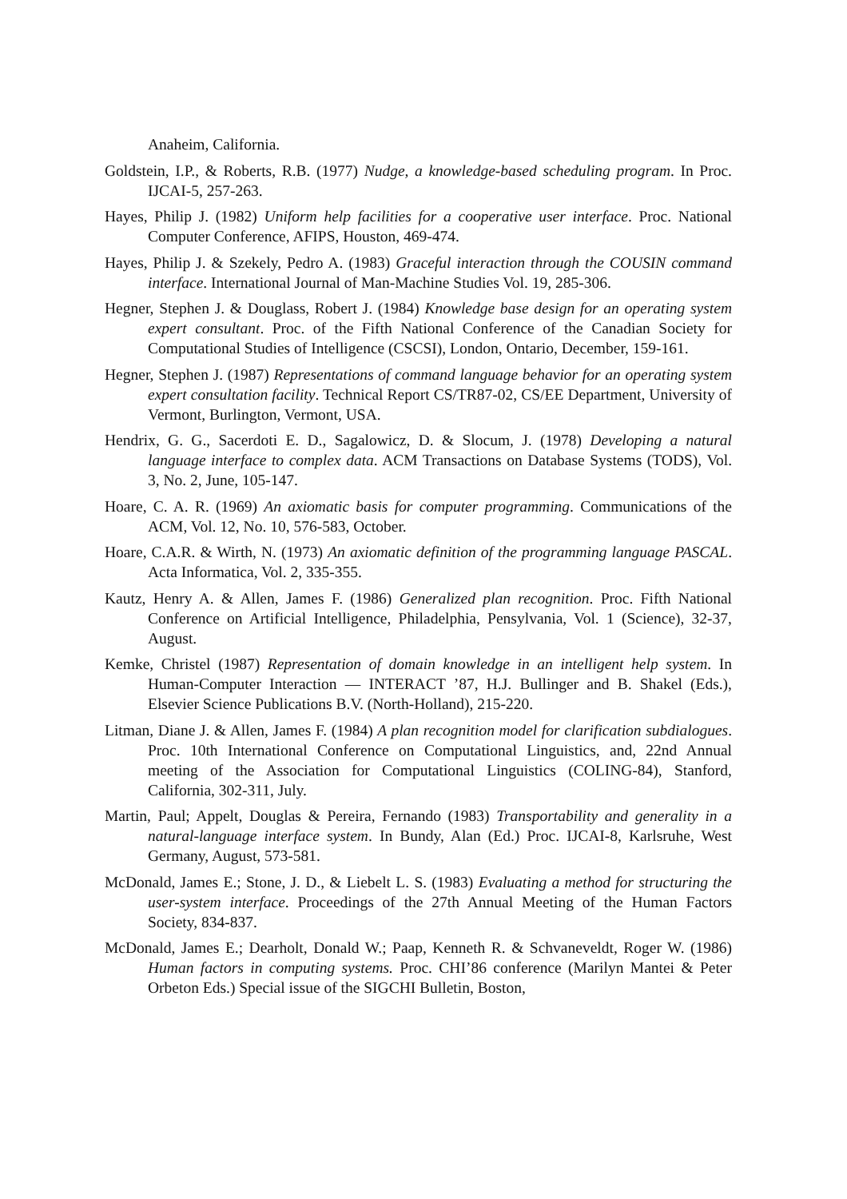Anaheim, California.
Goldstein, I.P., & Roberts, R.B. (1977) Nudge, a knowledge-based scheduling program. In Proc. IJCAI-5, 257-263.
Hayes, Philip J. (1982) Uniform help facilities for a cooperative user interface. Proc. National Computer Conference, AFIPS, Houston, 469-474.
Hayes, Philip J. & Szekely, Pedro A. (1983) Graceful interaction through the COUSIN command interface. International Journal of Man-Machine Studies Vol. 19, 285-306.
Hegner, Stephen J. & Douglass, Robert J. (1984) Knowledge base design for an operating system expert consultant. Proc. of the Fifth National Conference of the Canadian Society for Computational Studies of Intelligence (CSCSI), London, Ontario, December, 159-161.
Hegner, Stephen J. (1987) Representations of command language behavior for an operating system expert consultation facility. Technical Report CS/TR87-02, CS/EE Department, University of Vermont, Burlington, Vermont, USA.
Hendrix, G. G., Sacerdoti E. D., Sagalowicz, D. & Slocum, J. (1978) Developing a natural language interface to complex data. ACM Transactions on Database Systems (TODS), Vol. 3, No. 2, June, 105-147.
Hoare, C. A. R. (1969) An axiomatic basis for computer programming. Communications of the ACM, Vol. 12, No. 10, 576-583, October.
Hoare, C.A.R. & Wirth, N. (1973) An axiomatic definition of the programming language PASCAL. Acta Informatica, Vol. 2, 335-355.
Kautz, Henry A. & Allen, James F. (1986) Generalized plan recognition. Proc. Fifth National Conference on Artificial Intelligence, Philadelphia, Pensylvania, Vol. 1 (Science), 32-37, August.
Kemke, Christel (1987) Representation of domain knowledge in an intelligent help system. In Human-Computer Interaction — INTERACT ’87, H.J. Bullinger and B. Shakel (Eds.), Elsevier Science Publications B.V. (North-Holland), 215-220.
Litman, Diane J. & Allen, James F. (1984) A plan recognition model for clarification subdialogues. Proc. 10th International Conference on Computational Linguistics, and, 22nd Annual meeting of the Association for Computational Linguistics (COLING-84), Stanford, California, 302-311, July.
Martin, Paul; Appelt, Douglas & Pereira, Fernando (1983) Transportability and generality in a natural-language interface system. In Bundy, Alan (Ed.) Proc. IJCAI-8, Karlsruhe, West Germany, August, 573-581.
McDonald, James E.; Stone, J. D., & Liebelt L. S. (1983) Evaluating a method for structuring the user-system interface. Proceedings of the 27th Annual Meeting of the Human Factors Society, 834-837.
McDonald, James E.; Dearholt, Donald W.; Paap, Kenneth R. & Schvaneveldt, Roger W. (1986) Human factors in computing systems. Proc. CHI’86 conference (Marilyn Mantei & Peter Orbeton Eds.) Special issue of the SIGCHI Bulletin, Boston,